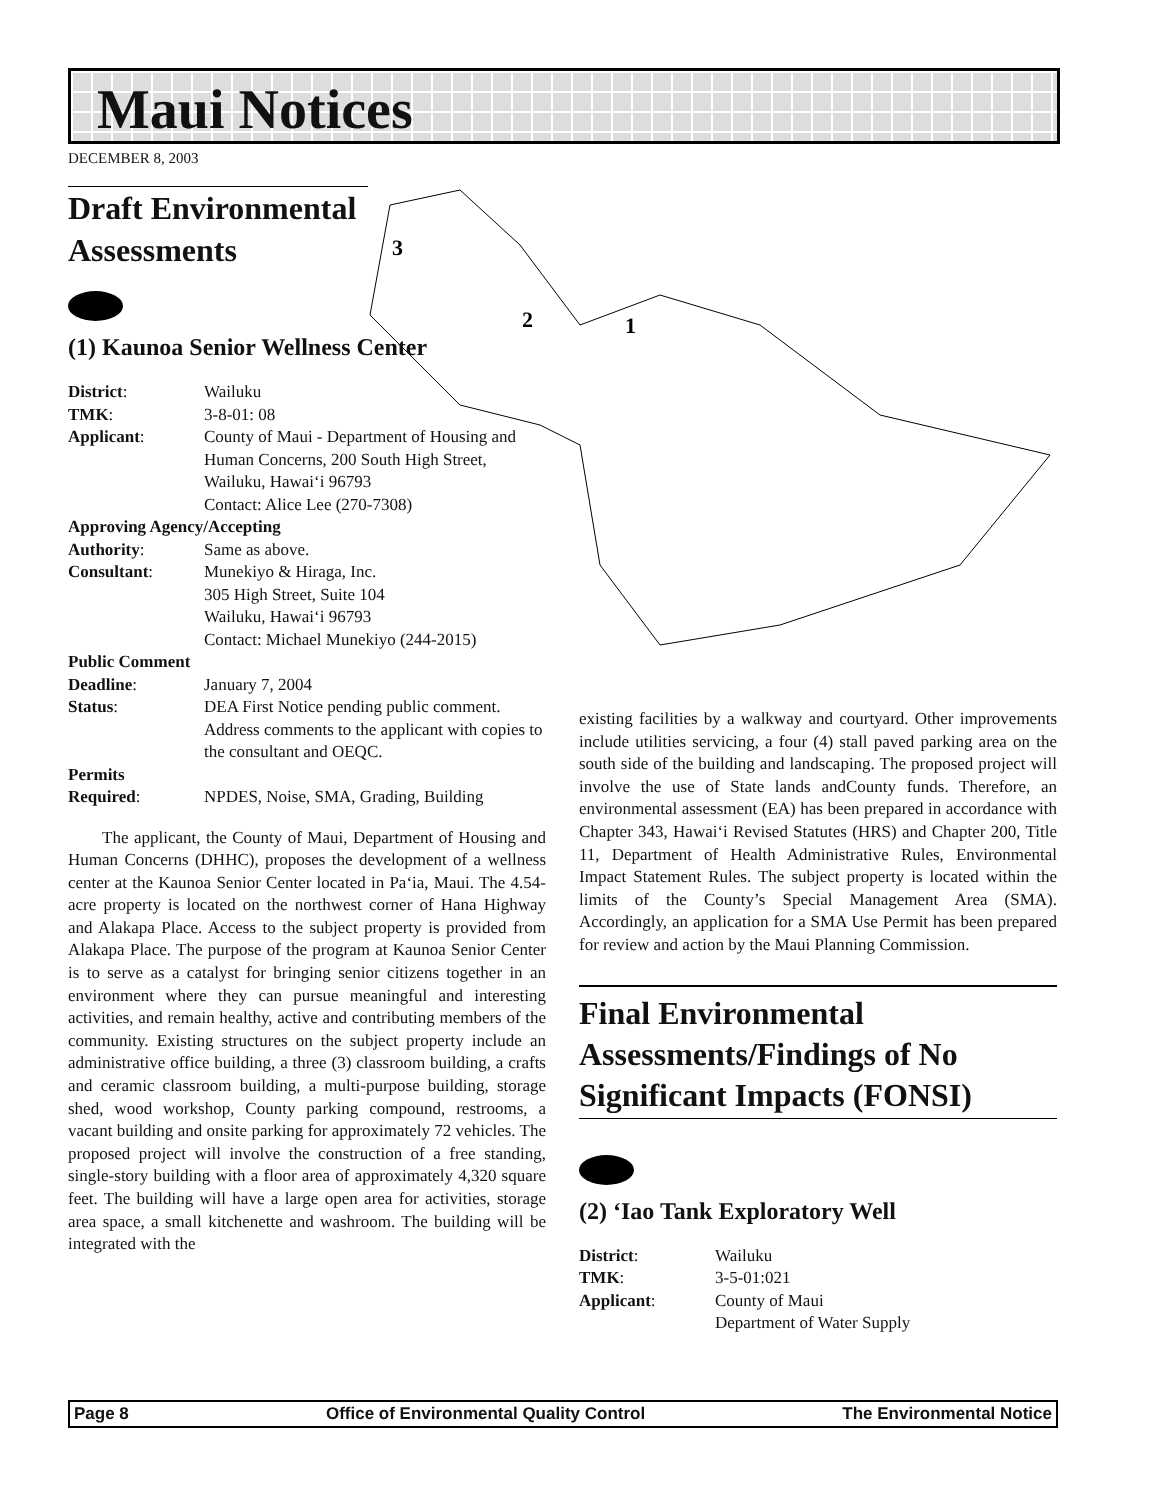Maui Notices
DECEMBER 8, 2003
3
2
1
Draft Environmental Assessments
(1) Kaunoa Senior Wellness Center
| District : | Wailuku |
| TMK : | 3-8-01: 08 |
| Applicant : | County of Maui - Department of Housing and Human Concerns, 200 South High Street, Wailuku, Hawai‘i 96793 Contact: Alice Lee (270-7308) |
| Approving Agency/Accepting | |
| Authority : | Same as above. |
| Consultant : | Munekiyo & Hiraga, Inc. 305 High Street, Suite 104 Wailuku, Hawai‘i 96793 Contact: Michael Munekiyo (244-2015) |
| Public Comment | |
| Deadline : | January 7, 2004 |
| Status : | DEA First Notice pending public comment. Address comments to the applicant with copies to the consultant and OEQC. |
| Permits | |
| Required : | NPDES, Noise, SMA, Grading, Building |
  The applicant, the County of Maui, Department of Housing and Human Concerns (DHHC), proposes the development of a wellness center at the Kaunoa Senior Center located in Pa‘ia, Maui. The 4.54-acre property is located on the northwest corner of Hana Highway and Alakapa Place. Access to the subject property is provided from Alakapa Place. The purpose of the program at Kaunoa Senior Center is to serve as a catalyst for bringing senior citizens together in an environment where they can pursue meaningful and interesting activities, and remain healthy, active and contributing members of the community. Existing structures on the subject property include an administrative office building, a three (3) classroom building, a crafts and ceramic classroom building, a multi-purpose building, storage shed, wood workshop, County parking compound, restrooms, a vacant building and onsite parking for approximately 72 vehicles. The proposed project will involve the construction of a free standing, single-story building with a floor area of approximately 4,320 square feet. The building will have a large open area for activities, storage area space, a small kitchenette and washroom. The building will be integrated with the
existing facilities by a walkway and courtyard. Other improvements include utilities servicing, a four (4) stall paved parking area on the south side of the building and landscaping. The proposed project will involve the use of State lands andCounty funds. Therefore, an environmental assessment (EA) has been prepared in accordance with Chapter 343, Hawai‘i Revised Statutes (HRS) and Chapter 200, Title 11, Department of Health Administrative Rules, Environmental Impact Statement Rules. The subject property is located within the limits of the County’s Special Management Area (SMA). Accordingly, an application for a SMA Use Permit has been prepared for review and action by the Maui Planning Commission.
Final Environmental Assessments/Findings of No Significant Impacts (FONSI)
(2) ‘Iao Tank Exploratory Well
| District : | Wailuku |
| TMK : | 3-5-01:021 |
| Applicant : | County of Maui Department of Water Supply |
Page 8 Office of Environmental Quality Control The Environmental Notice